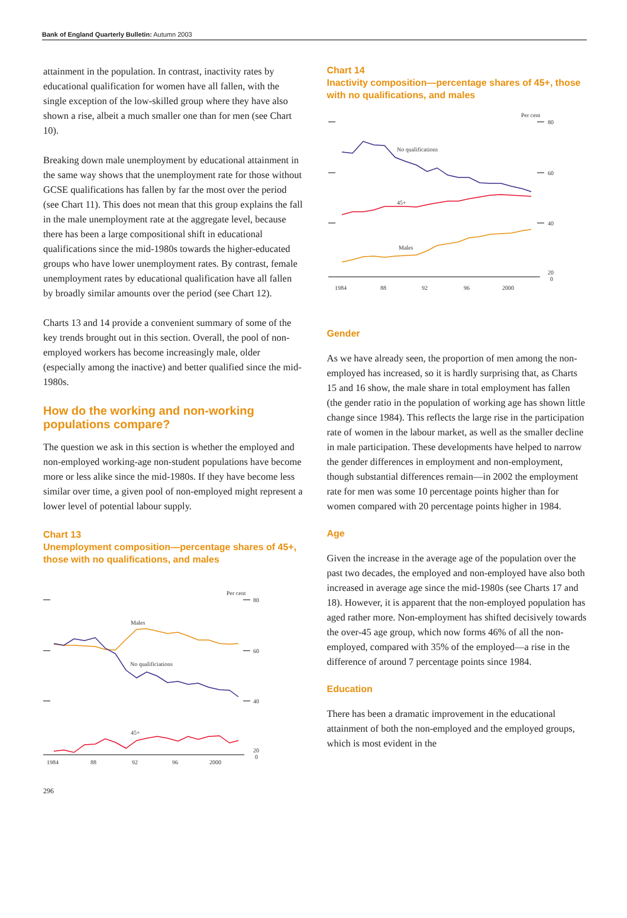Bank of England Quarterly Bulletin: Autumn 2003
attainment in the population. In contrast, inactivity rates by educational qualification for women have all fallen, with the single exception of the low-skilled group where they have also shown a rise, albeit a much smaller one than for men (see Chart 10).
Breaking down male unemployment by educational attainment in the same way shows that the unemployment rate for those without GCSE qualifications has fallen by far the most over the period (see Chart 11). This does not mean that this group explains the fall in the male unemployment rate at the aggregate level, because there has been a large compositional shift in educational qualifications since the mid-1980s towards the higher-educated groups who have lower unemployment rates. By contrast, female unemployment rates by educational qualification have all fallen by broadly similar amounts over the period (see Chart 12).
Charts 13 and 14 provide a convenient summary of some of the key trends brought out in this section. Overall, the pool of non-employed workers has become increasingly male, older (especially among the inactive) and better qualified since the mid-1980s.
How do the working and non-working populations compare?
The question we ask in this section is whether the employed and non-employed working-age non-student populations have become more or less alike since the mid-1980s. If they have become less similar over time, a given pool of non-employed might represent a lower level of potential labour supply.
Chart 13
Unemployment composition—percentage shares of 45+, those with no qualifications, and males
Per cent
80
60
40
20
0
Males
No qualificiations
45+
1984
88
92
96
2000
Chart 14
Inactivity composition—percentage shares of 45+, those with no qualifications, and males
Per cent
80
60
40
20
0
No qualifications
45+
Males
1984
88
92
96
2000
Gender
As we have already seen, the proportion of men among the non-employed has increased, so it is hardly surprising that, as Charts 15 and 16 show, the male share in total employment has fallen (the gender ratio in the population of working age has shown little change since 1984). This reflects the large rise in the participation rate of women in the labour market, as well as the smaller decline in male participation. These developments have helped to narrow the gender differences in employment and non-employment, though substantial differences remain—in 2002 the employment rate for men was some 10 percentage points higher than for women compared with 20 percentage points higher in 1984.
Age
Given the increase in the average age of the population over the past two decades, the employed and non-employed have also both increased in average age since the mid-1980s (see Charts 17 and 18). However, it is apparent that the non-employed population has aged rather more. Non-employment has shifted decisively towards the over-45 age group, which now forms 46% of all the non-employed, compared with 35% of the employed—a rise in the difference of around 7 percentage points since 1984.
Education
There has been a dramatic improvement in the educational attainment of both the non-employed and the employed groups, which is most evident in the
296